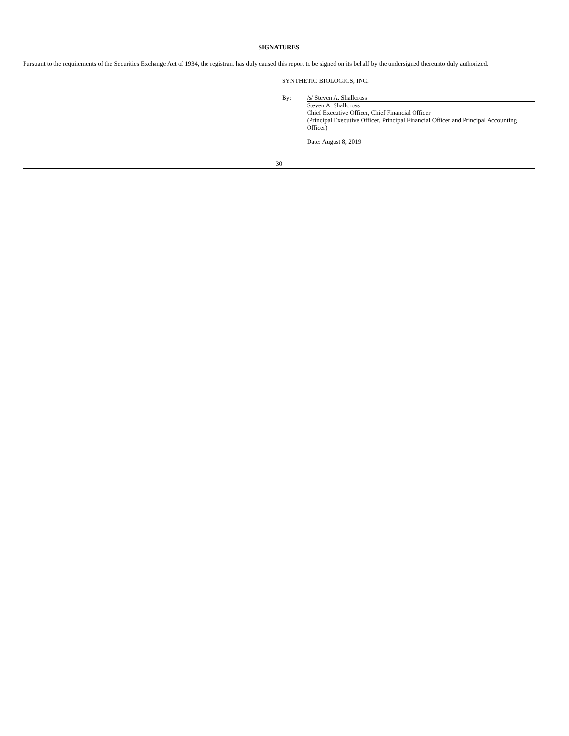SIGNATURES
Pursuant to the requirements of the Securities Exchange Act of 1934, the registrant has duly caused this report to be signed on its behalf by the undersigned thereunto duly authorized.
SYNTHETIC BIOLOGICS, INC.
By:
/s/ Steven A. Shallcross
Steven A. Shallcross
Chief Executive Officer, Chief Financial Officer
(Principal Executive Officer, Principal Financial Officer and Principal Accounting Officer)
Date: August 8, 2019
30